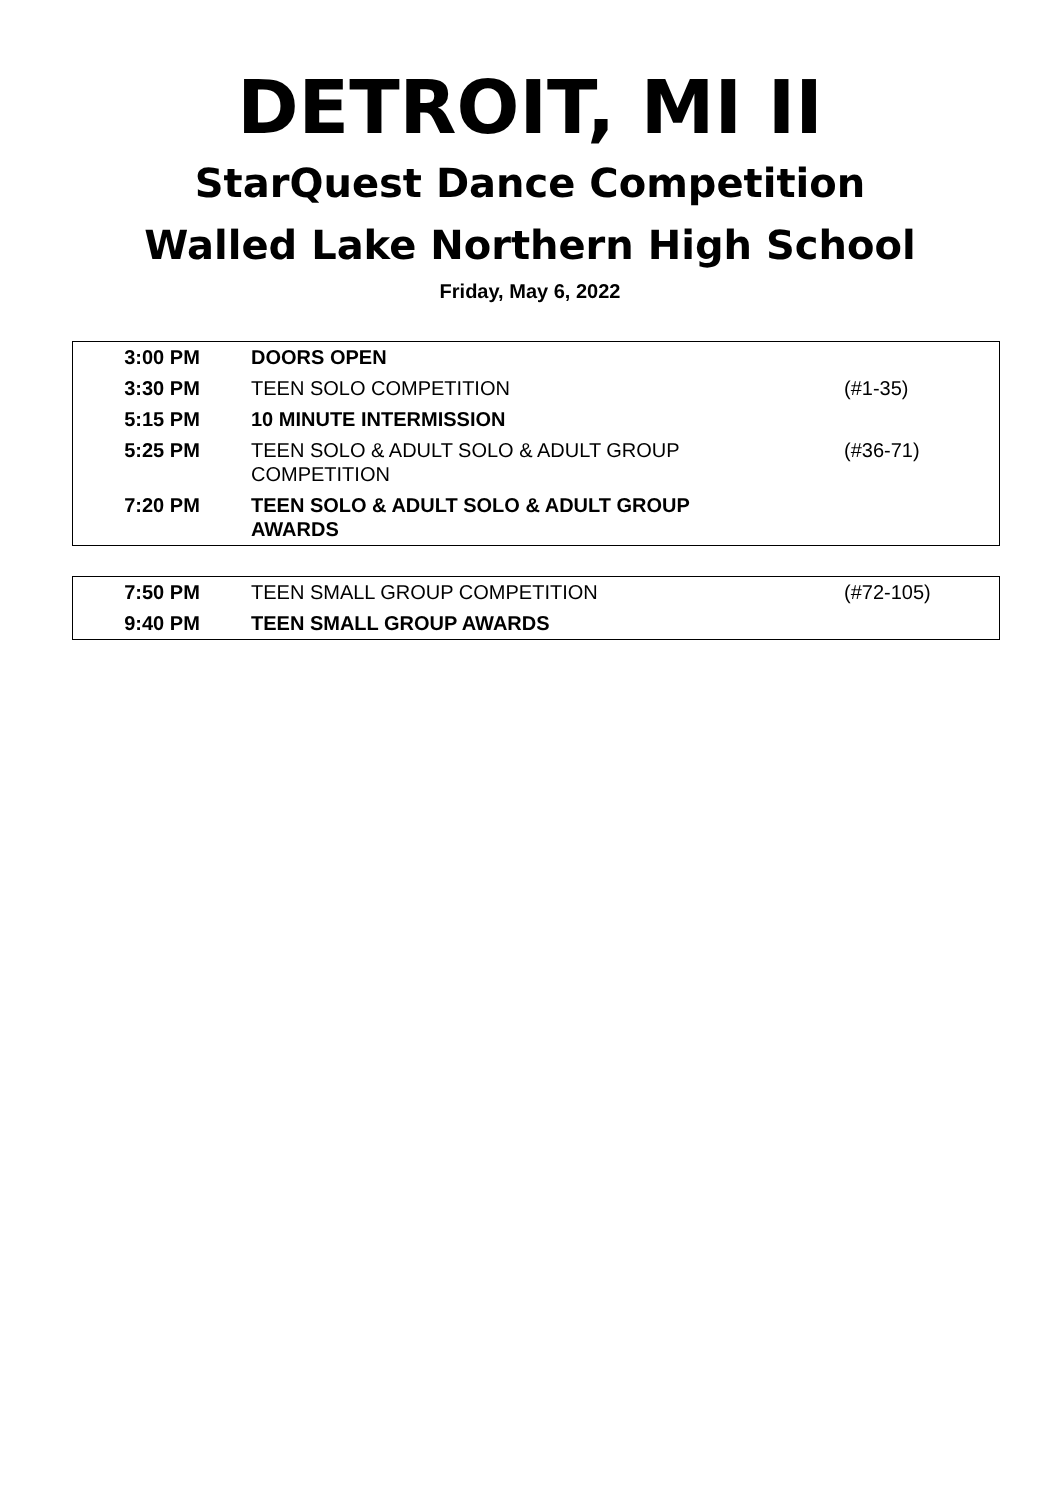DETROIT, MI II
StarQuest Dance Competition
Walled Lake Northern High School
Friday, May 6, 2022
| 3:00 PM | DOORS OPEN | |
| 3:30 PM | TEEN SOLO COMPETITION | (#1-35) |
| 5:15 PM | 10 MINUTE INTERMISSION | |
| 5:25 PM | TEEN SOLO & ADULT SOLO & ADULT GROUP COMPETITION | (#36-71) |
| 7:20 PM | TEEN SOLO & ADULT SOLO & ADULT GROUP AWARDS | |
| 7:50 PM | TEEN SMALL GROUP COMPETITION | (#72-105) |
| 9:40 PM | TEEN SMALL GROUP AWARDS | |